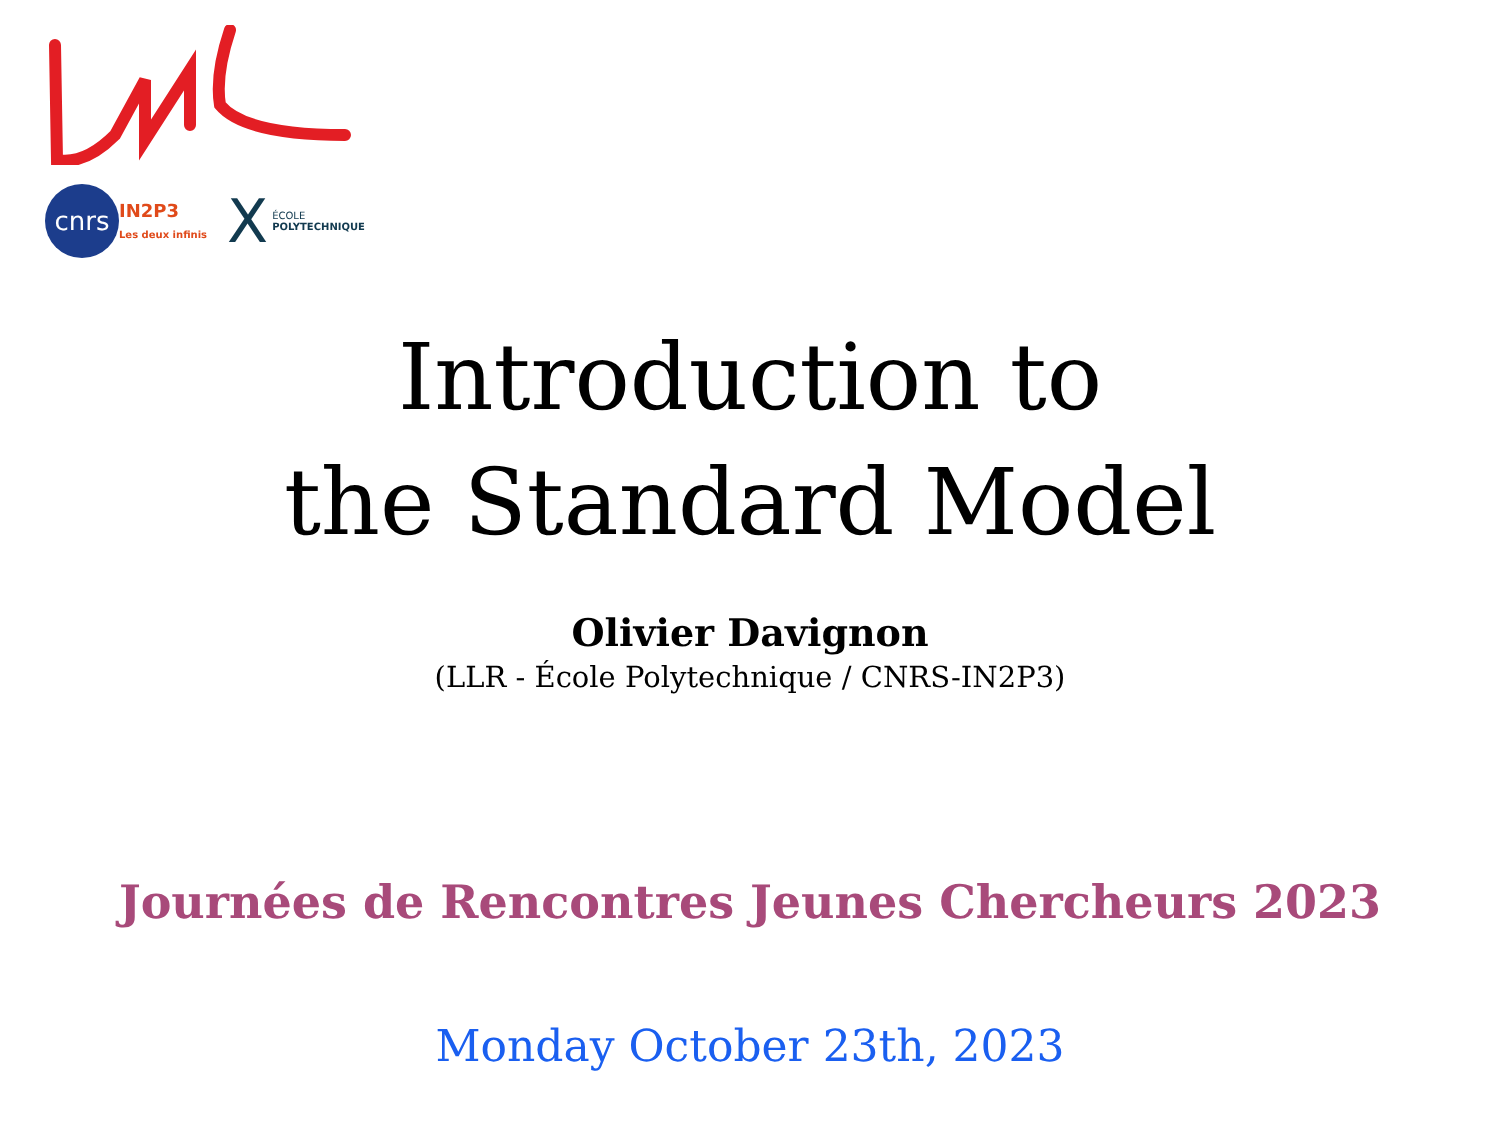cnrs
IN2P3
Les deux infinis
X ÉCOLE
POLYTECHNIQUE
Introduction to
the Standard Model
Olivier Davignon
(LLR - École Polytechnique / CNRS-IN2P3)
Journées de Rencontres Jeunes Chercheurs 2023
Monday October 23th, 2023